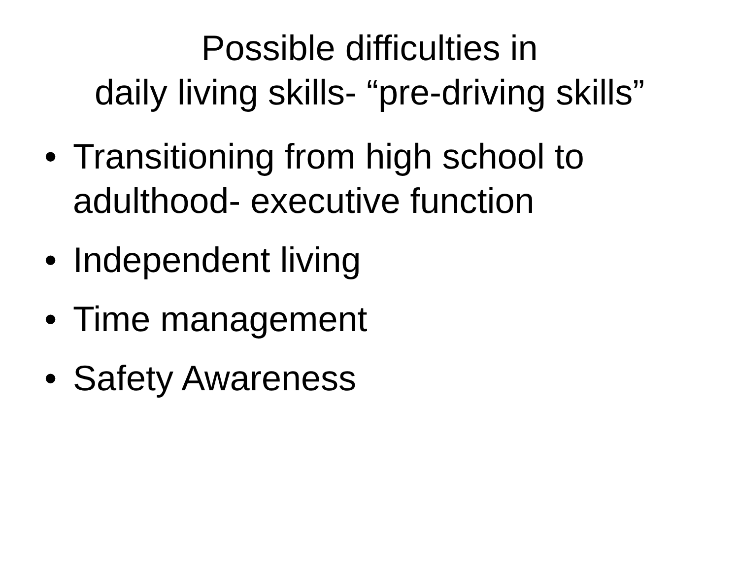Possible difficulties in
daily living skills- “pre-driving skills”
• Transitioning from high school to adulthood- executive function
• Independent living
• Time management
• Safety Awareness